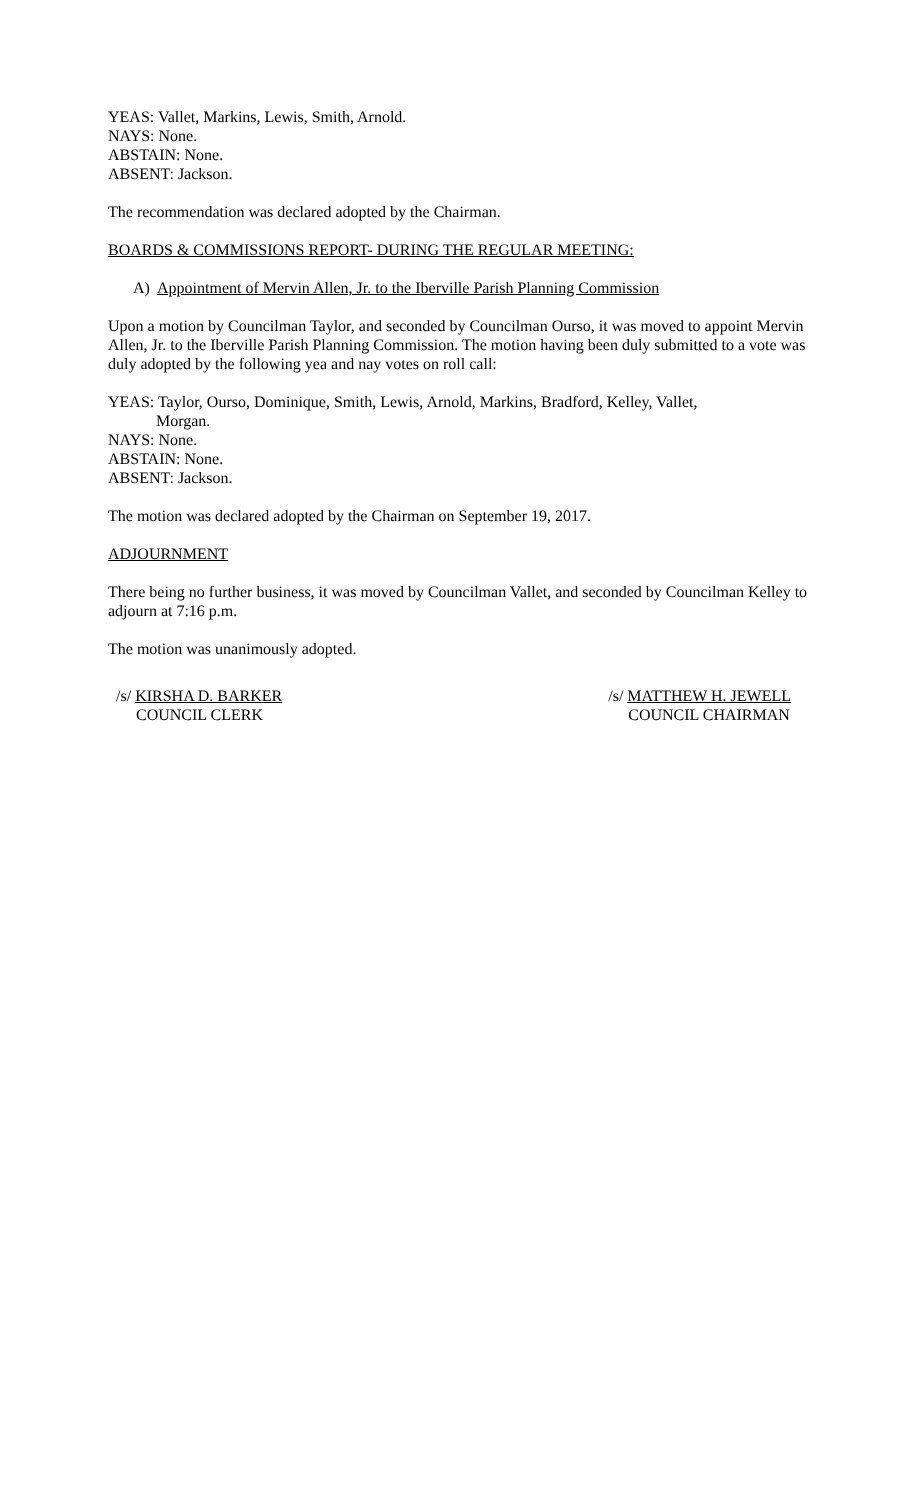YEAS: Vallet, Markins, Lewis, Smith, Arnold.
NAYS: None.
ABSTAIN: None.
ABSENT: Jackson.
The recommendation was declared adopted by the Chairman.
BOARDS & COMMISSIONS REPORT- DURING THE REGULAR MEETING:
A) Appointment of Mervin Allen, Jr. to the Iberville Parish Planning Commission
Upon a motion by Councilman Taylor, and seconded by Councilman Ourso, it was moved to appoint Mervin Allen, Jr. to the Iberville Parish Planning Commission. The motion having been duly submitted to a vote was duly adopted by the following yea and nay votes on roll call:
YEAS: Taylor, Ourso, Dominique, Smith, Lewis, Arnold, Markins, Bradford, Kelley, Vallet,
Morgan.
NAYS: None.
ABSTAIN: None.
ABSENT: Jackson.
The motion was declared adopted by the Chairman on September 19, 2017.
ADJOURNMENT
There being no further business, it was moved by Councilman Vallet, and seconded by Councilman Kelley to adjourn at 7:16 p.m.
The motion was unanimously adopted.
/s/ KIRSHA D. BARKER
COUNCIL CLERK
/s/ MATTHEW H. JEWELL
COUNCIL CHAIRMAN